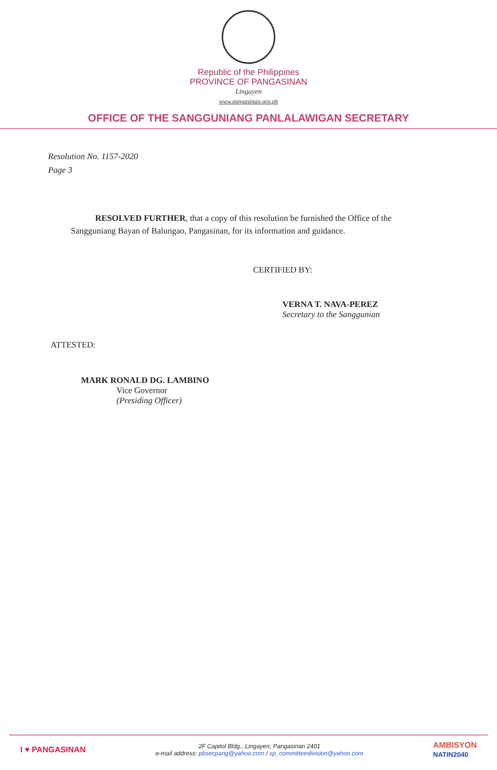Republic of the Philippines
PROVINCE OF PANGASINAN
Lingayen
www.pangasinan.gov.ph
OFFICE OF THE SANGGUNIANG PANLALAWIGAN SECRETARY
Resolution No. 1157-2020
Page 3
RESOLVED FURTHER, that a copy of this resolution be furnished the Office of the Sangguniang Bayan of Balungao, Pangasinan, for its information and guidance.
CERTIFIED BY:
VERNA T. NAVA-PEREZ
Secretary to the Sanggunian
ATTESTED:
MARK RONALD DG. LAMBINO
Vice Governor
(Presiding Officer)
I ♥ PANGASINAN
2F Capitol Bldg., Lingayen, Pangasinan 2401
e-mail address: pbsecpang@yahoo.com / sp_committeedivision@yahoo.com
AMBISYON
NATIN2040